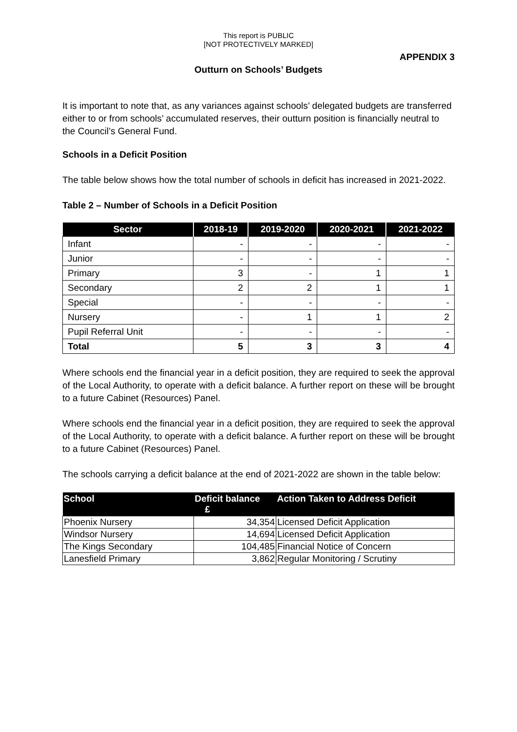This report is PUBLIC
[NOT PROTECTIVELY MARKED]
APPENDIX 3
Outturn on Schools’ Budgets
It is important to note that, as any variances against schools’ delegated budgets are transferred either to or from schools’ accumulated reserves, their outturn position is financially neutral to the Council’s General Fund.
Schools in a Deficit Position
The table below shows how the total number of schools in deficit has increased in 2021-2022.
Table 2 – Number of Schools in a Deficit Position
| Sector | 2018-19 | 2019-2020 | 2020-2021 | 2021-2022 |
| --- | --- | --- | --- | --- |
| Infant | - | - | - | - |
| Junior | - | - | - | - |
| Primary | 3 | - | 1 | 1 |
| Secondary | 2 | 2 | 1 | 1 |
| Special | - | - | - | - |
| Nursery | - | 1 | 1 | 2 |
| Pupil Referral Unit | - | - | - | - |
| Total | 5 | 3 | 3 | 4 |
Where schools end the financial year in a deficit position, they are required to seek the approval of the Local Authority, to operate with a deficit balance. A further report on these will be brought to a future Cabinet (Resources) Panel.
Where schools end the financial year in a deficit position, they are required to seek the approval of the Local Authority, to operate with a deficit balance. A further report on these will be brought to a future Cabinet (Resources) Panel.
The schools carrying a deficit balance at the end of 2021-2022 are shown in the table below:
| School | Deficit balance £ | Action Taken to Address Deficit |
| --- | --- | --- |
| Phoenix Nursery | 34,354 | Licensed Deficit Application |
| Windsor Nursery | 14,694 | Licensed Deficit Application |
| The Kings Secondary | 104,485 | Financial Notice of Concern |
| Lanesfield Primary | 3,862 | Regular Monitoring / Scrutiny |